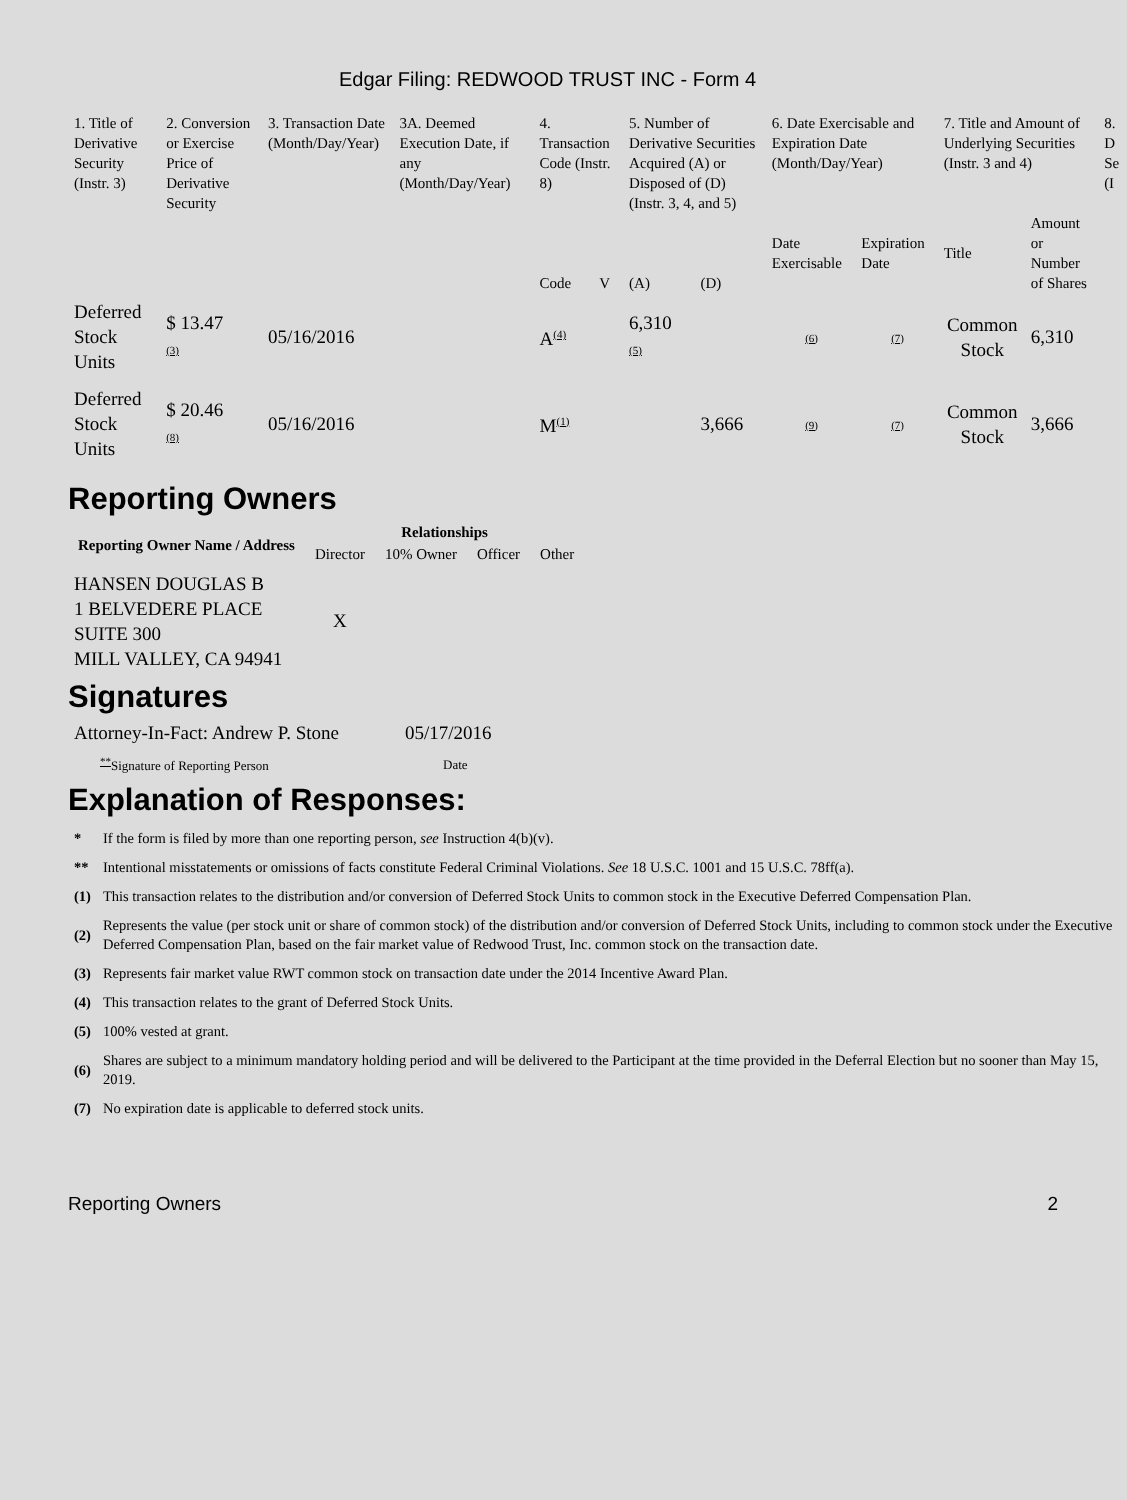Edgar Filing: REDWOOD TRUST INC - Form 4
| 1. Title of Derivative Security (Instr. 3) | 2. Conversion or Exercise Price of Derivative Security | 3. Transaction Date (Month/Day/Year) | 3A. Deemed Execution Date, if any (Month/Day/Year) | 4. Transaction Code (Instr. 8) | | 5. Number of Derivative Securities Acquired (A) or Disposed of (D) (Instr. 3, 4, and 5) | | 6. Date Exercisable and Expiration Date (Month/Day/Year) | | 7. Title and Amount of Underlying Securities (Instr. 3 and 4) | | 8. D Se (I |
| | | | | Code | V | (A) | (D) | Date Exercisable | Expiration Date | Title | Amount or Number of Shares | |
| Deferred Stock Units | $ 13.47 (3) | 05/16/2016 | | A<sup>(4)</sup> | | 6,310 (5) | | (6) | (7) | Common Stock | 6,310 | |
| Deferred Stock Units | $ 20.46 (8) | 05/16/2016 | | M<sup>(1)</sup> | | | 3,666 | (9) | (7) | Common Stock | 3,666 | |
Reporting Owners
| Reporting Owner Name / Address | Relationships | | | |
| --- | --- | --- | --- | --- |
| | Director | 10% Owner | Officer | Other |
| HANSEN DOUGLAS B 1 BELVEDERE PLACE SUITE 300 MILL VALLEY, CA 94941 | X | | | |
Signatures
| Attorney-In-Fact: Andrew P. Stone | 05/17/2016 |
| <sup>**</sup> Signature of Reporting Person | Date |
Explanation of Responses:
| * | If the form is filed by more than one reporting person, see Instruction 4(b)(v). |
| ** | Intentional misstatements or omissions of facts constitute Federal Criminal Violations. See 18 U.S.C. 1001 and 15 U.S.C. 78ff(a). |
| (1) | This transaction relates to the distribution and/or conversion of Deferred Stock Units to common stock in the Executive Deferred Compensation Plan. |
| (2) | Represents the value (per stock unit or share of common stock) of the distribution and/or conversion of Deferred Stock Units, including to common stock under the Executive Deferred Compensation Plan, based on the fair market value of Redwood Trust, Inc. common stock on the transaction date. |
| (3) | Represents fair market value RWT common stock on transaction date under the 2014 Incentive Award Plan. |
| (4) | This transaction relates to the grant of Deferred Stock Units. |
| (5) | 100% vested at grant. |
| (6) | Shares are subject to a minimum mandatory holding period and will be delivered to the Participant at the time provided in the Deferral Election but no sooner than May 15, 2019. |
| (7) | No expiration date is applicable to deferred stock units. |
Reporting Owners 2